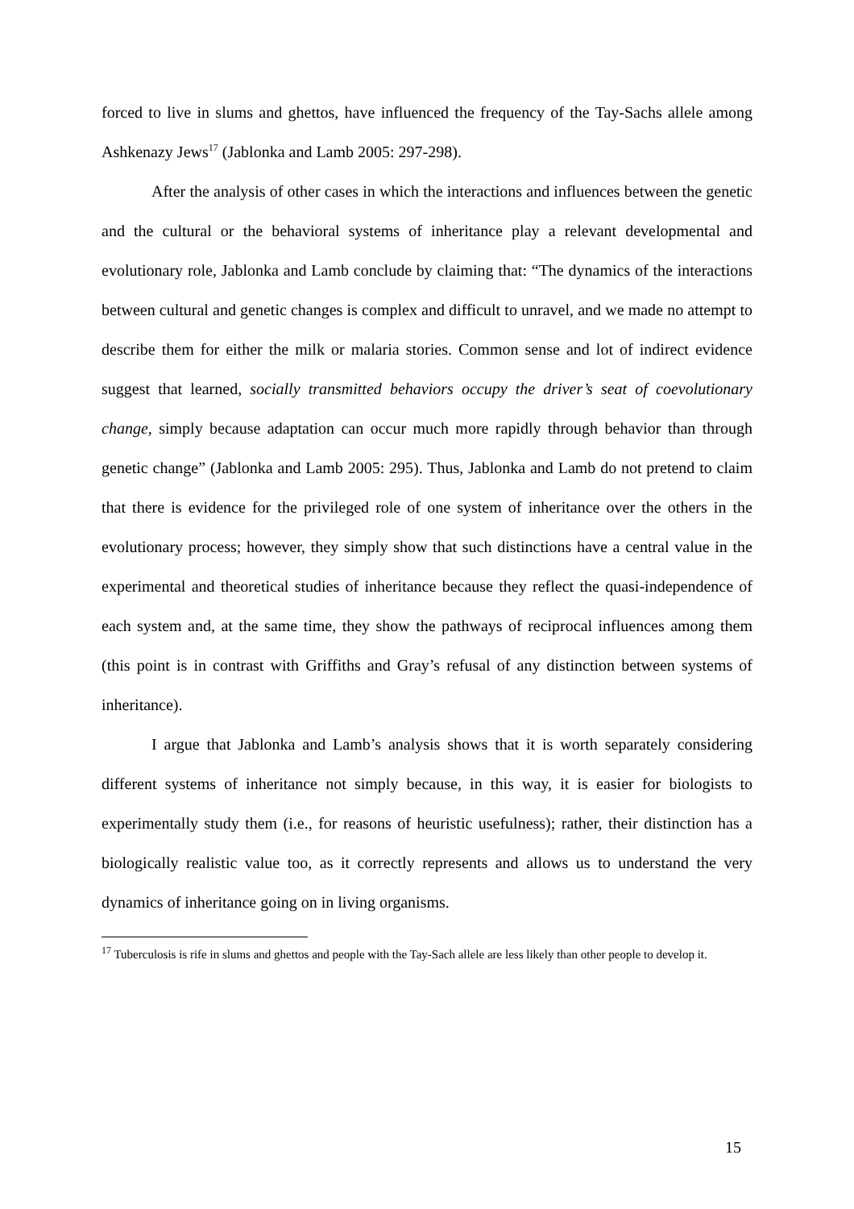forced to live in slums and ghettos, have influenced the frequency of the Tay-Sachs allele among Ashkenazy Jews<sup>17</sup> (Jablonka and Lamb 2005: 297-298).
After the analysis of other cases in which the interactions and influences between the genetic and the cultural or the behavioral systems of inheritance play a relevant developmental and evolutionary role, Jablonka and Lamb conclude by claiming that: “The dynamics of the interactions between cultural and genetic changes is complex and difficult to unravel, and we made no attempt to describe them for either the milk or malaria stories. Common sense and lot of indirect evidence suggest that learned, socially transmitted behaviors occupy the driver’s seat of coevolutionary change, simply because adaptation can occur much more rapidly through behavior than through genetic change” (Jablonka and Lamb 2005: 295). Thus, Jablonka and Lamb do not pretend to claim that there is evidence for the privileged role of one system of inheritance over the others in the evolutionary process; however, they simply show that such distinctions have a central value in the experimental and theoretical studies of inheritance because they reflect the quasi-independence of each system and, at the same time, they show the pathways of reciprocal influences among them (this point is in contrast with Griffiths and Gray’s refusal of any distinction between systems of inheritance).
I argue that Jablonka and Lamb’s analysis shows that it is worth separately considering different systems of inheritance not simply because, in this way, it is easier for biologists to experimentally study them (i.e., for reasons of heuristic usefulness); rather, their distinction has a biologically realistic value too, as it correctly represents and allows us to understand the very dynamics of inheritance going on in living organisms.
<sup>17</sup> Tuberculosis is rife in slums and ghettos and people with the Tay-Sach allele are less likely than other people to develop it.
15